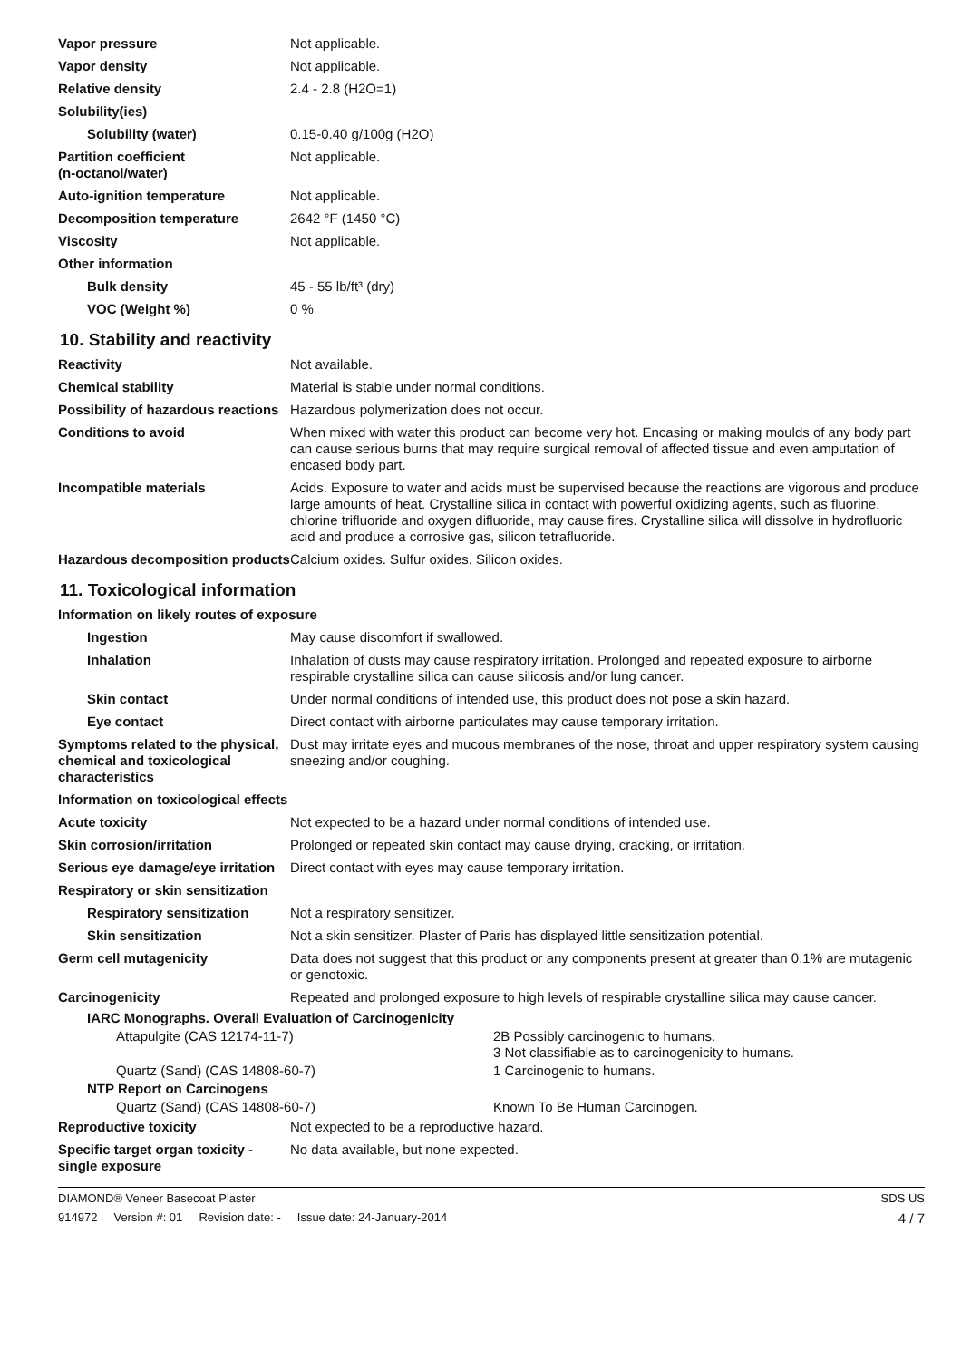| Vapor pressure | Not applicable. |
| Vapor density | Not applicable. |
| Relative density | 2.4 - 2.8 (H2O=1) |
| Solubility(ies) | |
| Solubility (water) | 0.15-0.40 g/100g (H2O) |
| Partition coefficient (n-octanol/water) | Not applicable. |
| Auto-ignition temperature | Not applicable. |
| Decomposition temperature | 2642 °F (1450 °C) |
| Viscosity | Not applicable. |
| Other information | |
| Bulk density | 45 - 55 lb/ft³ (dry) |
| VOC (Weight %) | 0 % |
10. Stability and reactivity
| Reactivity | Not available. |
| Chemical stability | Material is stable under normal conditions. |
| Possibility of hazardous reactions | Hazardous polymerization does not occur. |
| Conditions to avoid | When mixed with water this product can become very hot. Encasing or making moulds of any body part can cause serious burns that may require surgical removal of affected tissue and even amputation of encased body part. |
| Incompatible materials | Acids. Exposure to water and acids must be supervised because the reactions are vigorous and produce large amounts of heat. Crystalline silica in contact with powerful oxidizing agents, such as fluorine, chlorine trifluoride and oxygen difluoride, may cause fires. Crystalline silica will dissolve in hydrofluoric acid and produce a corrosive gas, silicon tetrafluoride. |
| Hazardous decomposition products | Calcium oxides. Sulfur oxides. Silicon oxides. |
11. Toxicological information
| Information on likely routes of exposure | |
| Ingestion | May cause discomfort if swallowed. |
| Inhalation | Inhalation of dusts may cause respiratory irritation. Prolonged and repeated exposure to airborne respirable crystalline silica can cause silicosis and/or lung cancer. |
| Skin contact | Under normal conditions of intended use, this product does not pose a skin hazard. |
| Eye contact | Direct contact with airborne particulates may cause temporary irritation. |
| Symptoms related to the physical, chemical and toxicological characteristics | Dust may irritate eyes and mucous membranes of the nose, throat and upper respiratory system causing sneezing and/or coughing. |
| Information on toxicological effects | |
| Acute toxicity | Not expected to be a hazard under normal conditions of intended use. |
| Skin corrosion/irritation | Prolonged or repeated skin contact may cause drying, cracking, or irritation. |
| Serious eye damage/eye irritation | Direct contact with eyes may cause temporary irritation. |
| Respiratory or skin sensitization | |
| Respiratory sensitization | Not a respiratory sensitizer. |
| Skin sensitization | Not a skin sensitizer. Plaster of Paris has displayed little sensitization potential. |
| Germ cell mutagenicity | Data does not suggest that this product or any components present at greater than 0.1% are mutagenic or genotoxic. |
| Carcinogenicity | Repeated and prolonged exposure to high levels of respirable crystalline silica may cause cancer. |
| IARC Monographs. Overall Evaluation of Carcinogenicity | |
| Attapulgite (CAS 12174-11-7) | 2B Possibly carcinogenic to humans. 3 Not classifiable as to carcinogenicity to humans. |
| Quartz (Sand) (CAS 14808-60-7) | 1 Carcinogenic to humans. |
| NTP Report on Carcinogens | |
| Quartz (Sand) (CAS 14808-60-7) | Known To Be Human Carcinogen. |
| Reproductive toxicity | Not expected to be a reproductive hazard. |
| Specific target organ toxicity - single exposure | No data available, but none expected. |
DIAMOND® Veneer Basecoat Plaster SDS US
914972 Version #: 01 Revision date: - Issue date: 24-January-2014 4 / 7